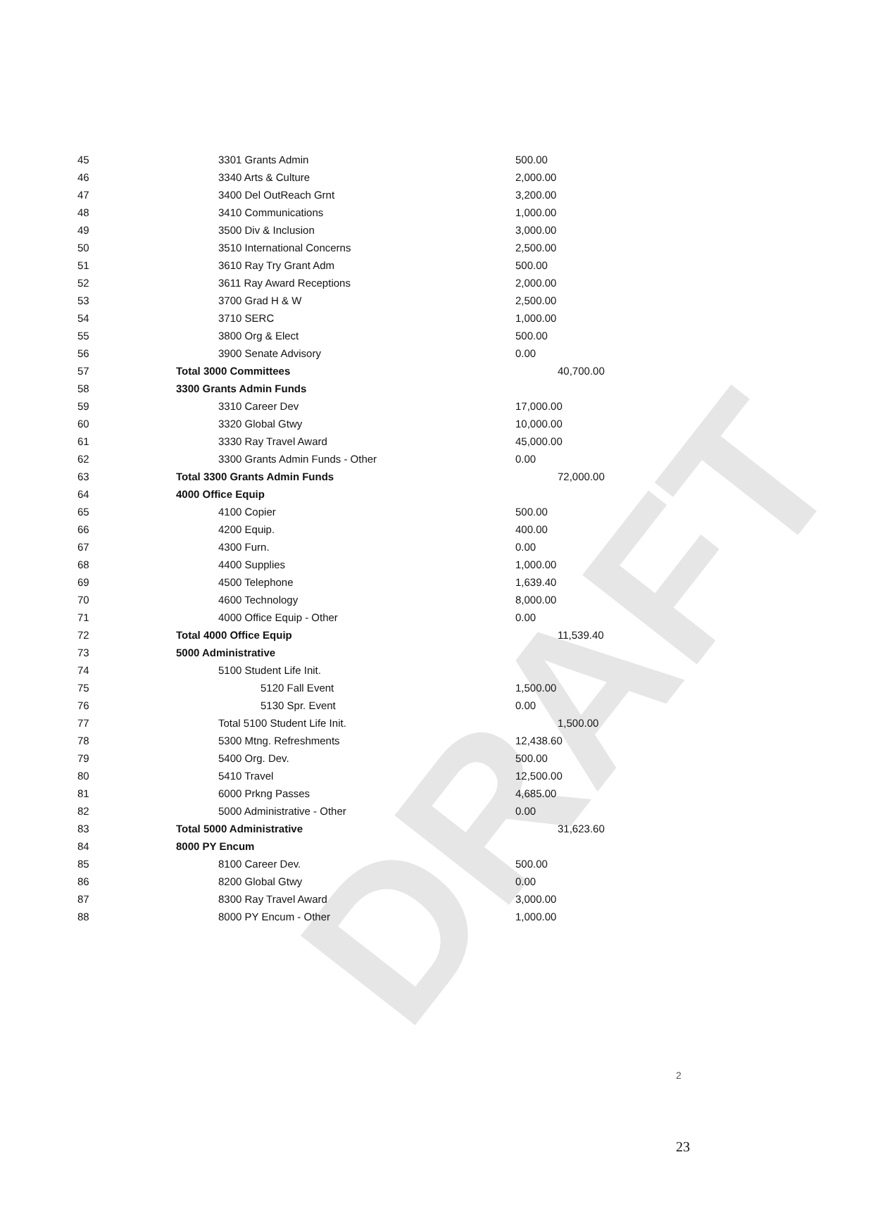DRAFT
| 45 | 3301 Grants Admin | 500.00 |
| 46 | 3340 Arts & Culture | 2,000.00 |
| 47 | 3400 Del OutReach Grnt | 3,200.00 |
| 48 | 3410 Communications | 1,000.00 |
| 49 | 3500 Div & Inclusion | 3,000.00 |
| 50 | 3510 International Concerns | 2,500.00 |
| 51 | 3610 Ray Try Grant Adm | 500.00 |
| 52 | 3611 Ray Award Receptions | 2,000.00 |
| 53 | 3700 Grad H & W | 2,500.00 |
| 54 | 3710 SERC | 1,000.00 |
| 55 | 3800 Org & Elect | 500.00 |
| 56 | 3900 Senate Advisory | 0.00 |
| 57 | Total 3000 Committees | 40,700.00 |
| 58 | 3300 Grants Admin Funds | |
| 59 | 3310 Career Dev | 17,000.00 |
| 60 | 3320 Global Gtwy | 10,000.00 |
| 61 | 3330 Ray Travel Award | 45,000.00 |
| 62 | 3300 Grants Admin Funds - Other | 0.00 |
| 63 | Total 3300 Grants Admin Funds | 72,000.00 |
| 64 | 4000 Office Equip | |
| 65 | 4100 Copier | 500.00 |
| 66 | 4200 Equip. | 400.00 |
| 67 | 4300 Furn. | 0.00 |
| 68 | 4400 Supplies | 1,000.00 |
| 69 | 4500 Telephone | 1,639.40 |
| 70 | 4600 Technology | 8,000.00 |
| 71 | 4000 Office Equip - Other | 0.00 |
| 72 | Total 4000 Office Equip | 11,539.40 |
| 73 | 5000 Administrative | |
| 74 | 5100 Student Life Init. | |
| 75 | 5120 Fall Event | 1,500.00 |
| 76 | 5130 Spr. Event | 0.00 |
| 77 | Total 5100 Student Life Init. | 1,500.00 |
| 78 | 5300 Mtng. Refreshments | 12,438.60 |
| 79 | 5400 Org. Dev. | 500.00 |
| 80 | 5410 Travel | 12,500.00 |
| 81 | 6000 Prkng Passes | 4,685.00 |
| 82 | 5000 Administrative - Other | 0.00 |
| 83 | Total 5000 Administrative | 31,623.60 |
| 84 | 8000 PY Encum | |
| 85 | 8100 Career Dev. | 500.00 |
| 86 | 8200 Global Gtwy | 0.00 |
| 87 | 8300 Ray Travel Award | 3,000.00 |
| 88 | 8000 PY Encum - Other | 1,000.00 |
2
23